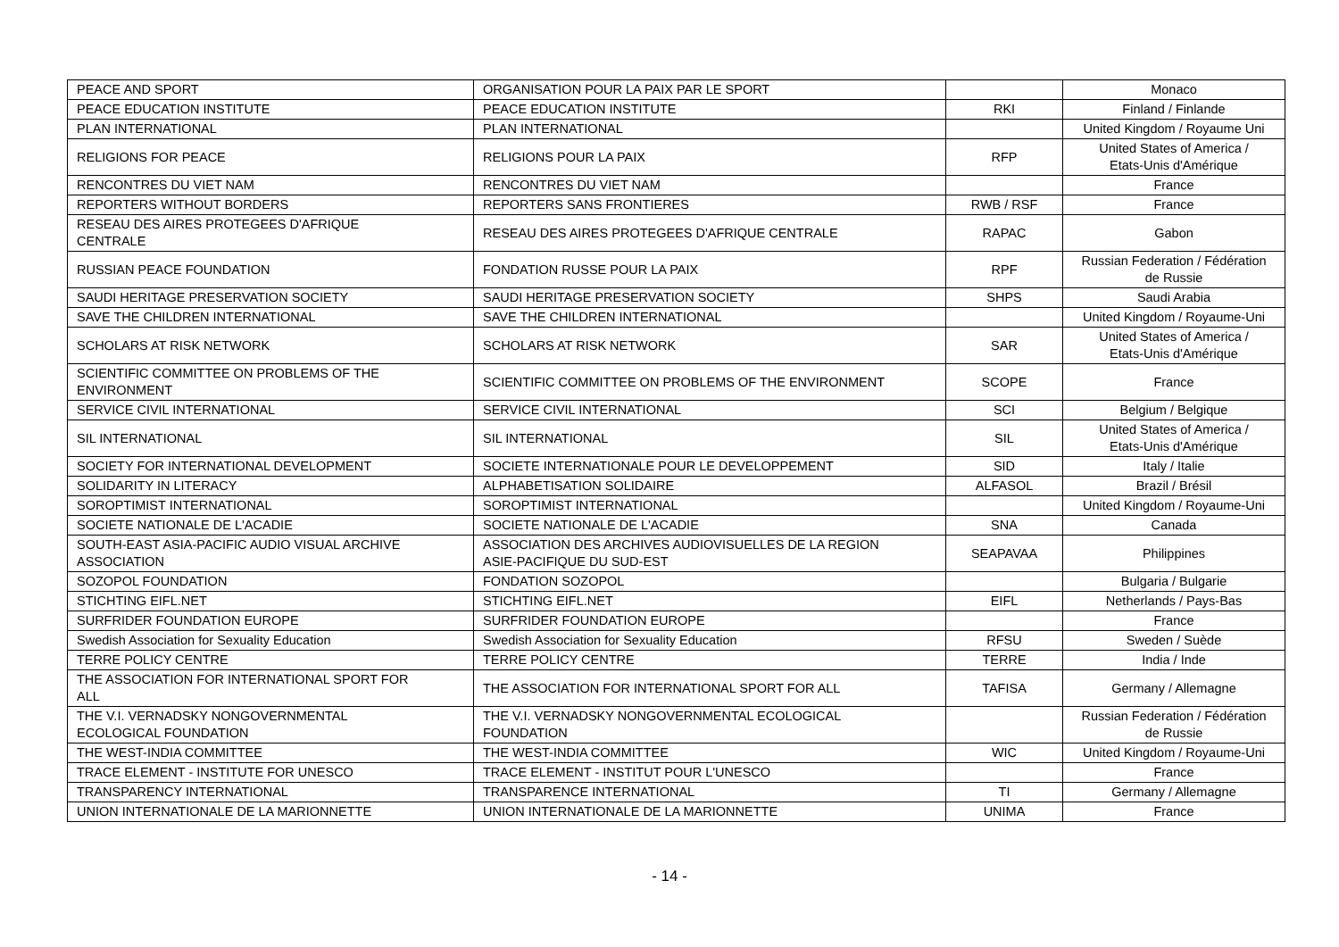| PEACE AND SPORT | ORGANISATION POUR LA PAIX PAR LE SPORT | | Monaco |
| PEACE EDUCATION INSTITUTE | PEACE EDUCATION INSTITUTE | RKI | Finland / Finlande |
| PLAN INTERNATIONAL | PLAN INTERNATIONAL | | United Kingdom / Royaume Uni |
| RELIGIONS FOR PEACE | RELIGIONS POUR LA PAIX | RFP | United States of America / Etats-Unis d'Amérique |
| RENCONTRES DU VIET NAM | RENCONTRES DU VIET NAM | | France |
| REPORTERS WITHOUT BORDERS | REPORTERS SANS FRONTIERES | RWB / RSF | France |
| RESEAU DES AIRES PROTEGEES D'AFRIQUE CENTRALE | RESEAU DES AIRES PROTEGEES D'AFRIQUE CENTRALE | RAPAC | Gabon |
| RUSSIAN PEACE FOUNDATION | FONDATION RUSSE POUR LA PAIX | RPF | Russian Federation / Fédération de Russie |
| SAUDI HERITAGE PRESERVATION SOCIETY | SAUDI HERITAGE PRESERVATION SOCIETY | SHPS | Saudi Arabia |
| SAVE THE CHILDREN INTERNATIONAL | SAVE THE CHILDREN INTERNATIONAL | | United Kingdom / Royaume-Uni |
| SCHOLARS AT RISK NETWORK | SCHOLARS AT RISK NETWORK | SAR | United States of America / Etats-Unis d'Amérique |
| SCIENTIFIC COMMITTEE ON PROBLEMS OF THE ENVIRONMENT | SCIENTIFIC COMMITTEE ON PROBLEMS OF THE ENVIRONMENT | SCOPE | France |
| SERVICE CIVIL INTERNATIONAL | SERVICE CIVIL INTERNATIONAL | SCI | Belgium / Belgique |
| SIL INTERNATIONAL | SIL INTERNATIONAL | SIL | United States of America / Etats-Unis d'Amérique |
| SOCIETY FOR INTERNATIONAL DEVELOPMENT | SOCIETE INTERNATIONALE POUR LE DEVELOPPEMENT | SID | Italy / Italie |
| SOLIDARITY IN LITERACY | ALPHABETISATION SOLIDAIRE | ALFASOL | Brazil / Brésil |
| SOROPTIMIST INTERNATIONAL | SOROPTIMIST INTERNATIONAL | | United Kingdom / Royaume-Uni |
| SOCIETE NATIONALE DE L'ACADIE | SOCIETE NATIONALE DE L'ACADIE | SNA | Canada |
| SOUTH-EAST ASIA-PACIFIC AUDIO VISUAL ARCHIVE ASSOCIATION | ASSOCIATION DES ARCHIVES AUDIOVISUELLES DE LA REGION ASIE-PACIFIQUE DU SUD-EST | SEAPAVAA | Philippines |
| SOZOPOL FOUNDATION | FONDATION SOZOPOL | | Bulgaria / Bulgarie |
| STICHTING EIFL.NET | STICHTING EIFL.NET | EIFL | Netherlands / Pays-Bas |
| SURFRIDER FOUNDATION EUROPE | SURFRIDER FOUNDATION EUROPE | | France |
| Swedish Association for Sexuality Education | Swedish Association for Sexuality Education | RFSU | Sweden / Suède |
| TERRE POLICY CENTRE | TERRE POLICY CENTRE | TERRE | India / Inde |
| THE ASSOCIATION FOR INTERNATIONAL SPORT FOR ALL | THE ASSOCIATION FOR INTERNATIONAL SPORT FOR ALL | TAFISA | Germany / Allemagne |
| THE V.I. VERNADSKY NONGOVERNMENTAL ECOLOGICAL FOUNDATION | THE V.I. VERNADSKY NONGOVERNMENTAL ECOLOGICAL FOUNDATION | | Russian Federation / Fédération de Russie |
| THE WEST-INDIA COMMITTEE | THE WEST-INDIA COMMITTEE | WIC | United Kingdom / Royaume-Uni |
| TRACE ELEMENT - INSTITUTE FOR UNESCO | TRACE ELEMENT - INSTITUT POUR L'UNESCO | | France |
| TRANSPARENCY INTERNATIONAL | TRANSPARENCE INTERNATIONAL | TI | Germany / Allemagne |
| UNION INTERNATIONALE DE LA MARIONNETTE | UNION INTERNATIONALE DE LA MARIONNETTE | UNIMA | France |
- 14 -